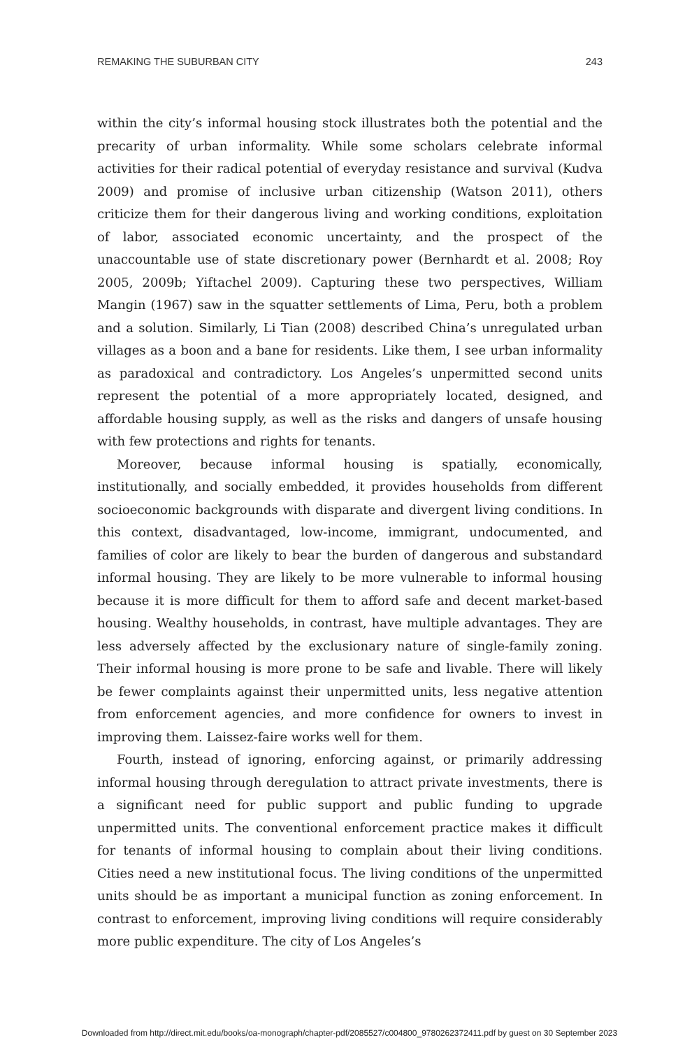REMAKING THE SUBURBAN CITY 243
within the city’s informal housing stock illustrates both the potential and the precarity of urban informality. While some scholars celebrate informal activities for their radical potential of everyday resistance and survival (Kudva 2009) and promise of inclusive urban citizenship (Watson 2011), others criticize them for their dangerous living and working conditions, exploitation of labor, associated economic uncertainty, and the prospect of the unaccountable use of state discretionary power (Bernhardt et al. 2008; Roy 2005, 2009b; Yiftachel 2009). Capturing these two perspectives, William Mangin (1967) saw in the squatter settlements of Lima, Peru, both a problem and a solution. Similarly, Li Tian (2008) described China’s unregulated urban villages as a boon and a bane for residents. Like them, I see urban informality as paradoxical and contradictory. Los Angeles’s unpermitted second units represent the potential of a more appropriately located, designed, and affordable housing supply, as well as the risks and dangers of unsafe housing with few protections and rights for tenants.
Moreover, because informal housing is spatially, economically, institutionally, and socially embedded, it provides households from different socioeconomic backgrounds with disparate and divergent living conditions. In this context, disadvantaged, low-income, immigrant, undocumented, and families of color are likely to bear the burden of dangerous and substandard informal housing. They are likely to be more vulnerable to informal housing because it is more difficult for them to afford safe and decent market-based housing. Wealthy households, in contrast, have multiple advantages. They are less adversely affected by the exclusionary nature of single-family zoning. Their informal housing is more prone to be safe and livable. There will likely be fewer complaints against their unpermitted units, less negative attention from enforcement agencies, and more confidence for owners to invest in improving them. Laissez-faire works well for them.
Fourth, instead of ignoring, enforcing against, or primarily addressing informal housing through deregulation to attract private investments, there is a significant need for public support and public funding to upgrade unpermitted units. The conventional enforcement practice makes it difficult for tenants of informal housing to complain about their living conditions. Cities need a new institutional focus. The living conditions of the unpermitted units should be as important a municipal function as zoning enforcement. In contrast to enforcement, improving living conditions will require considerably more public expenditure. The city of Los Angeles’s
Downloaded from http://direct.mit.edu/books/oa-monograph/chapter-pdf/2085527/c004800_9780262372411.pdf by guest on 30 September 2023